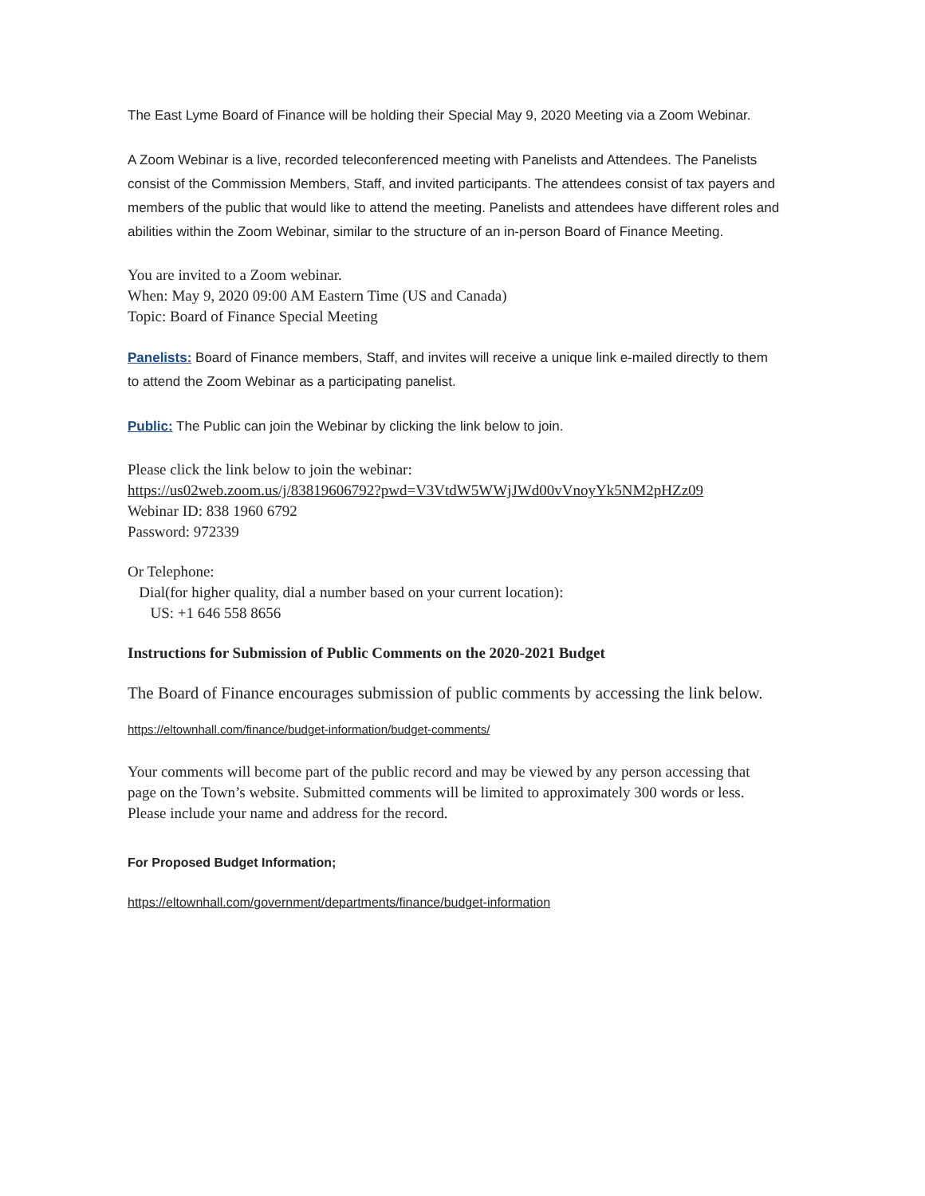The East Lyme Board of Finance will be holding their Special May 9, 2020 Meeting via a Zoom Webinar.
A Zoom Webinar is a live, recorded teleconferenced meeting with Panelists and Attendees. The Panelists consist of the Commission Members, Staff, and invited participants. The attendees consist of tax payers and members of the public that would like to attend the meeting. Panelists and attendees have different roles and abilities within the Zoom Webinar, similar to the structure of an in-person Board of Finance Meeting.
You are invited to a Zoom webinar.
When: May 9, 2020 09:00 AM Eastern Time (US and Canada)
Topic: Board of Finance Special Meeting
Panelists: Board of Finance members, Staff, and invites will receive a unique link e-mailed directly to them to attend the Zoom Webinar as a participating panelist.
Public: The Public can join the Webinar by clicking the link below to join.
Please click the link below to join the webinar:
https://us02web.zoom.us/j/83819606792?pwd=V3VtdW5WWjJWd00vVnoyYk5NM2pHZz09
Webinar ID: 838 1960 6792
Password: 972339
Or Telephone:
Dial(for higher quality, dial a number based on your current location):
US: +1 646 558 8656
Instructions for Submission of Public Comments on the 2020-2021 Budget
The Board of Finance encourages submission of public comments by accessing the link below.
https://eltownhall.com/finance/budget-information/budget-comments/
Your comments will become part of the public record and may be viewed by any person accessing that page on the Town’s website. Submitted comments will be limited to approximately 300 words or less. Please include your name and address for the record.
For Proposed Budget Information;
https://eltownhall.com/government/departments/finance/budget-information